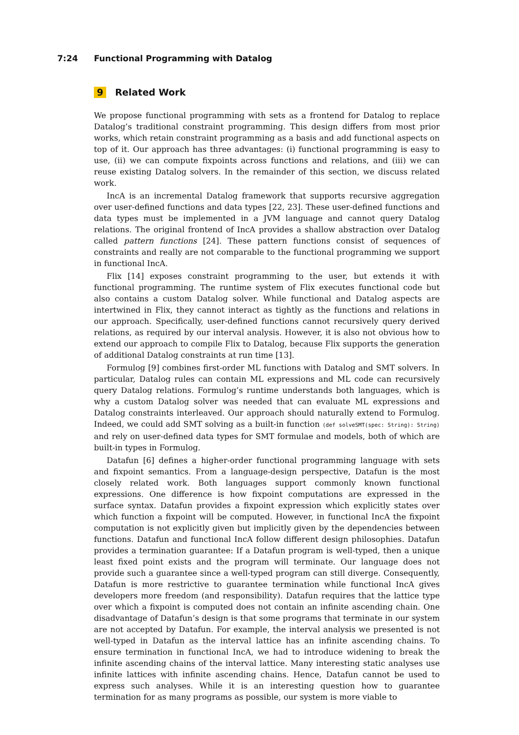7:24 Functional Programming with Datalog
9 Related Work
We propose functional programming with sets as a frontend for Datalog to replace Datalog’s traditional constraint programming. This design differs from most prior works, which retain constraint programming as a basis and add functional aspects on top of it. Our approach has three advantages: (i) functional programming is easy to use, (ii) we can compute fixpoints across functions and relations, and (iii) we can reuse existing Datalog solvers. In the remainder of this section, we discuss related work.
IncA is an incremental Datalog framework that supports recursive aggregation over user-defined functions and data types [22, 23]. These user-defined functions and data types must be implemented in a JVM language and cannot query Datalog relations. The original frontend of IncA provides a shallow abstraction over Datalog called pattern functions [24]. These pattern functions consist of sequences of constraints and really are not comparable to the functional programming we support in functional IncA.
Flix [14] exposes constraint programming to the user, but extends it with functional programming. The runtime system of Flix executes functional code but also contains a custom Datalog solver. While functional and Datalog aspects are intertwined in Flix, they cannot interact as tightly as the functions and relations in our approach. Specifically, user-defined functions cannot recursively query derived relations, as required by our interval analysis. However, it is also not obvious how to extend our approach to compile Flix to Datalog, because Flix supports the generation of additional Datalog constraints at run time [13].
Formulog [9] combines first-order ML functions with Datalog and SMT solvers. In particular, Datalog rules can contain ML expressions and ML code can recursively query Datalog relations. Formulog’s runtime understands both languages, which is why a custom Datalog solver was needed that can evaluate ML expressions and Datalog constraints interleaved. Our approach should naturally extend to Formulog. Indeed, we could add SMT solving as a built-in function (def solveSMT(spec: String): String) and rely on user-defined data types for SMT formulae and models, both of which are built-in types in Formulog.
Datafun [6] defines a higher-order functional programming language with sets and fixpoint semantics. From a language-design perspective, Datafun is the most closely related work. Both languages support commonly known functional expressions. One difference is how fixpoint computations are expressed in the surface syntax. Datafun provides a fixpoint expression which explicitly states over which function a fixpoint will be computed. However, in functional IncA the fixpoint computation is not explicitly given but implicitly given by the dependencies between functions. Datafun and functional IncA follow different design philosophies. Datafun provides a termination guarantee: If a Datafun program is well-typed, then a unique least fixed point exists and the program will terminate. Our language does not provide such a guarantee since a well-typed program can still diverge. Consequently, Datafun is more restrictive to guarantee termination while functional IncA gives developers more freedom (and responsibility). Datafun requires that the lattice type over which a fixpoint is computed does not contain an infinite ascending chain. One disadvantage of Datafun’s design is that some programs that terminate in our system are not accepted by Datafun. For example, the interval analysis we presented is not well-typed in Datafun as the interval lattice has an infinite ascending chains. To ensure termination in functional IncA, we had to introduce widening to break the infinite ascending chains of the interval lattice. Many interesting static analyses use infinite lattices with infinite ascending chains. Hence, Datafun cannot be used to express such analyses. While it is an interesting question how to guarantee termination for as many programs as possible, our system is more viable to